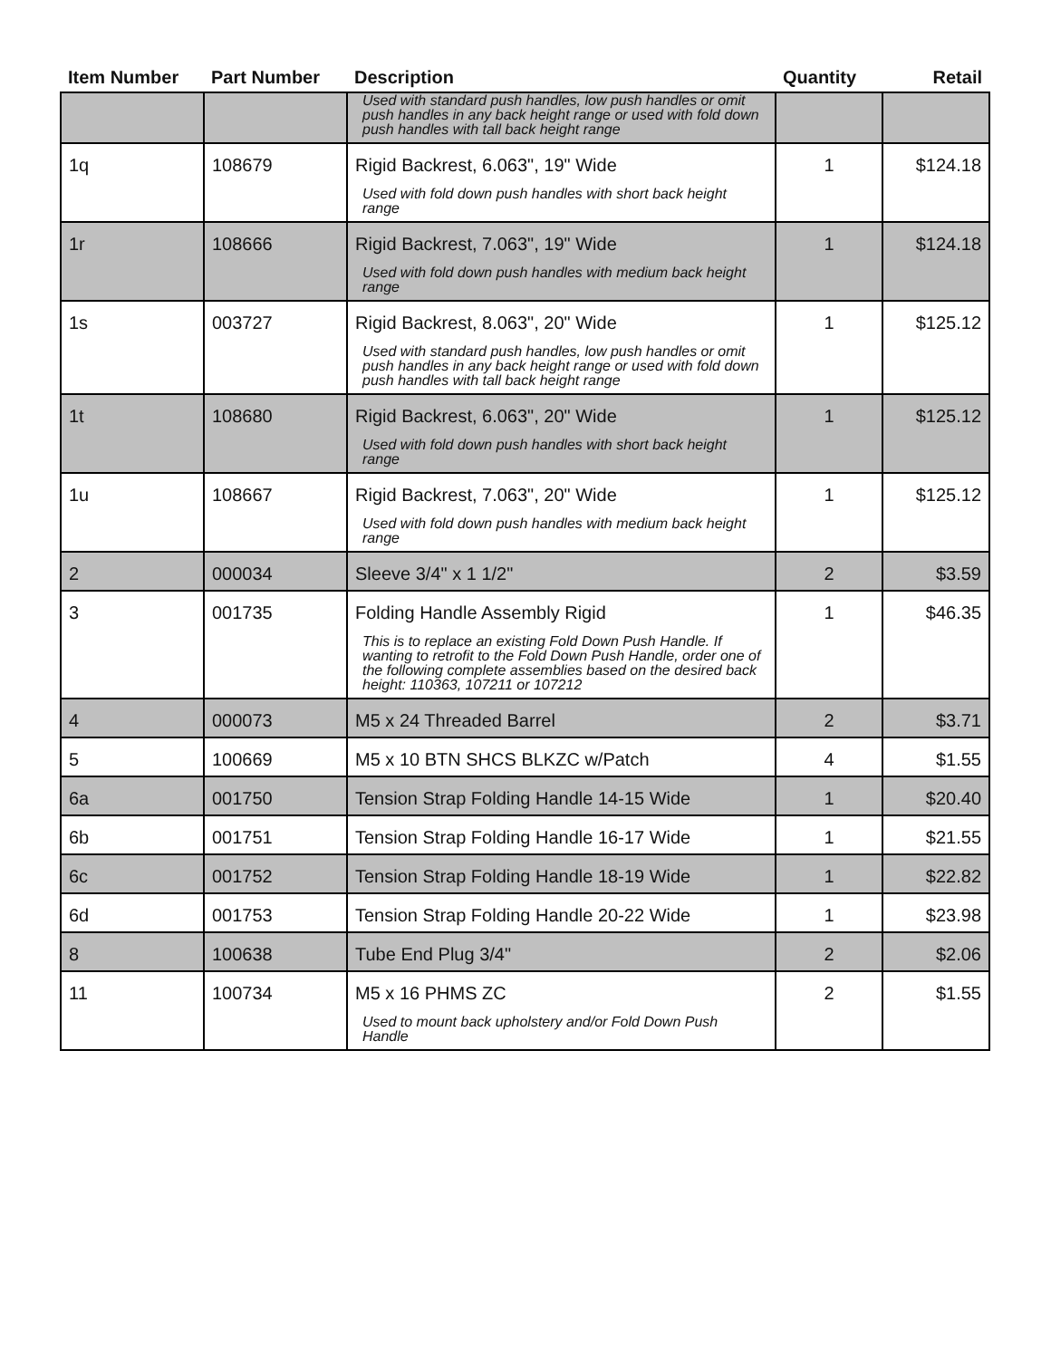| Item Number | Part Number | Description | Quantity | Retail |
| --- | --- | --- | --- | --- |
| | | Used with standard push handles, low push handles or omit push handles in any back height range or used with fold down push handles with tall back height range | | |
| 1q | 108679 | Rigid Backrest, 6.063", 19" Wide Used with fold down push handles with short back height range | 1 | $124.18 |
| 1r | 108666 | Rigid Backrest, 7.063", 19" Wide Used with fold down push handles with medium back height range | 1 | $124.18 |
| 1s | 003727 | Rigid Backrest, 8.063", 20" Wide Used with standard push handles, low push handles or omit push handles in any back height range or used with fold down push handles with tall back height range | 1 | $125.12 |
| 1t | 108680 | Rigid Backrest, 6.063", 20" Wide Used with fold down push handles with short back height range | 1 | $125.12 |
| 1u | 108667 | Rigid Backrest, 7.063", 20" Wide Used with fold down push handles with medium back height range | 1 | $125.12 |
| 2 | 000034 | Sleeve 3/4" x 1 1/2" | 2 | $3.59 |
| 3 | 001735 | Folding Handle Assembly Rigid This is to replace an existing Fold Down Push Handle. If wanting to retrofit to the Fold Down Push Handle, order one of the following complete assemblies based on the desired back height: 110363, 107211 or 107212 | 1 | $46.35 |
| 4 | 000073 | M5 x 24 Threaded Barrel | 2 | $3.71 |
| 5 | 100669 | M5 x 10 BTN SHCS BLKZC w/Patch | 4 | $1.55 |
| 6a | 001750 | Tension Strap Folding Handle 14-15 Wide | 1 | $20.40 |
| 6b | 001751 | Tension Strap Folding Handle 16-17 Wide | 1 | $21.55 |
| 6c | 001752 | Tension Strap Folding Handle 18-19 Wide | 1 | $22.82 |
| 6d | 001753 | Tension Strap Folding Handle 20-22 Wide | 1 | $23.98 |
| 8 | 100638 | Tube End Plug 3/4" | 2 | $2.06 |
| 11 | 100734 | M5 x 16 PHMS ZC Used to mount back upholstery and/or Fold Down Push Handle | 2 | $1.55 |